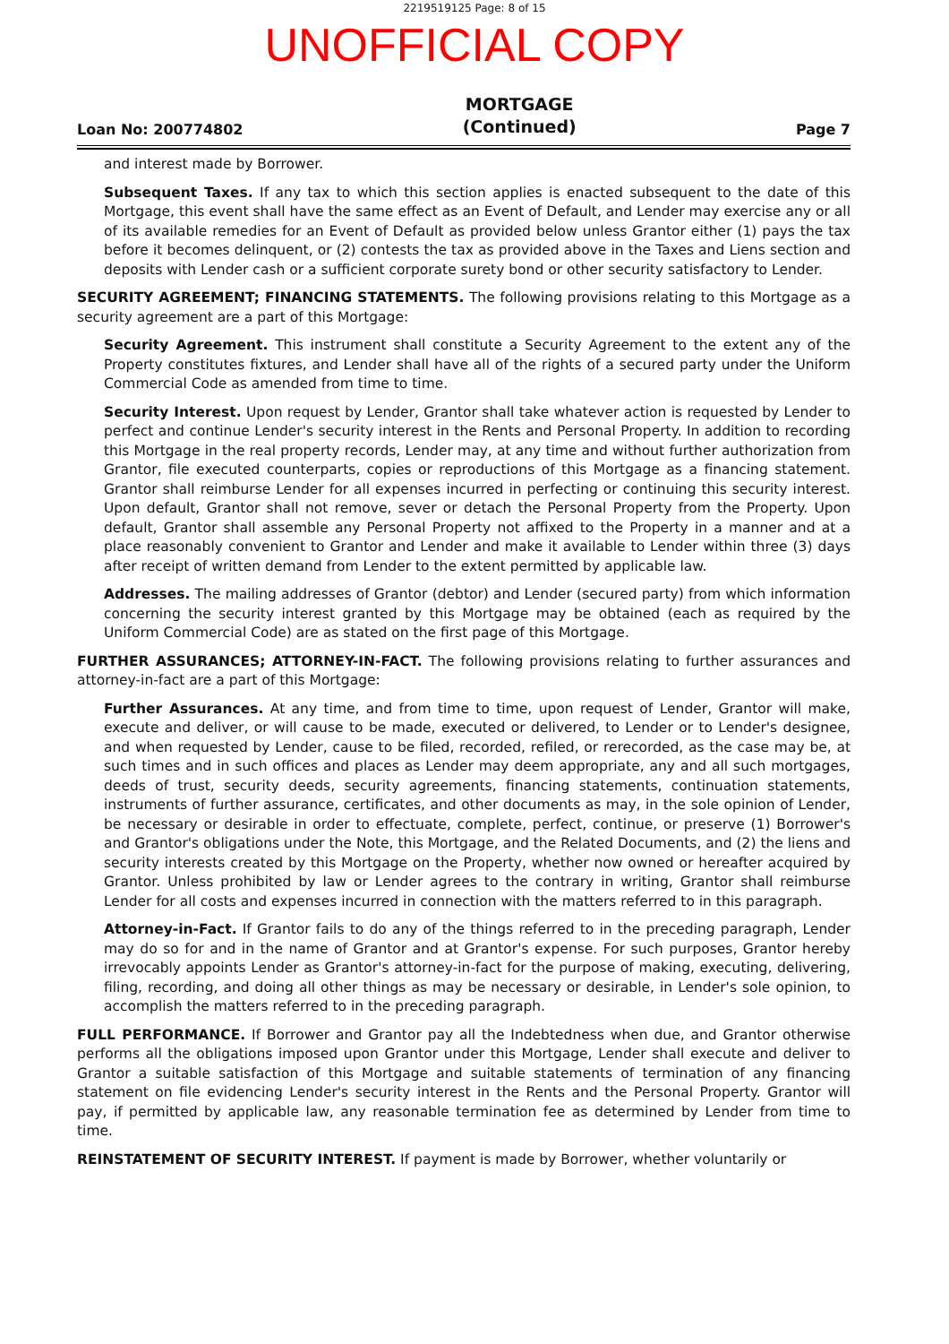2219519125 Page: 8 of 15
UNOFFICIAL COPY
Loan No: 200774802
MORTGAGE
(Continued)
Page 7
and interest made by Borrower.
Subsequent Taxes. If any tax to which this section applies is enacted subsequent to the date of this Mortgage, this event shall have the same effect as an Event of Default, and Lender may exercise any or all of its available remedies for an Event of Default as provided below unless Grantor either (1) pays the tax before it becomes delinquent, or (2) contests the tax as provided above in the Taxes and Liens section and deposits with Lender cash or a sufficient corporate surety bond or other security satisfactory to Lender.
SECURITY AGREEMENT; FINANCING STATEMENTS. The following provisions relating to this Mortgage as a security agreement are a part of this Mortgage:
Security Agreement. This instrument shall constitute a Security Agreement to the extent any of the Property constitutes fixtures, and Lender shall have all of the rights of a secured party under the Uniform Commercial Code as amended from time to time.
Security Interest. Upon request by Lender, Grantor shall take whatever action is requested by Lender to perfect and continue Lender's security interest in the Rents and Personal Property. In addition to recording this Mortgage in the real property records, Lender may, at any time and without further authorization from Grantor, file executed counterparts, copies or reproductions of this Mortgage as a financing statement. Grantor shall reimburse Lender for all expenses incurred in perfecting or continuing this security interest. Upon default, Grantor shall not remove, sever or detach the Personal Property from the Property. Upon default, Grantor shall assemble any Personal Property not affixed to the Property in a manner and at a place reasonably convenient to Grantor and Lender and make it available to Lender within three (3) days after receipt of written demand from Lender to the extent permitted by applicable law.
Addresses. The mailing addresses of Grantor (debtor) and Lender (secured party) from which information concerning the security interest granted by this Mortgage may be obtained (each as required by the Uniform Commercial Code) are as stated on the first page of this Mortgage.
FURTHER ASSURANCES; ATTORNEY-IN-FACT. The following provisions relating to further assurances and attorney-in-fact are a part of this Mortgage:
Further Assurances. At any time, and from time to time, upon request of Lender, Grantor will make, execute and deliver, or will cause to be made, executed or delivered, to Lender or to Lender's designee, and when requested by Lender, cause to be filed, recorded, refiled, or rerecorded, as the case may be, at such times and in such offices and places as Lender may deem appropriate, any and all such mortgages, deeds of trust, security deeds, security agreements, financing statements, continuation statements, instruments of further assurance, certificates, and other documents as may, in the sole opinion of Lender, be necessary or desirable in order to effectuate, complete, perfect, continue, or preserve (1) Borrower's and Grantor's obligations under the Note, this Mortgage, and the Related Documents, and (2) the liens and security interests created by this Mortgage on the Property, whether now owned or hereafter acquired by Grantor. Unless prohibited by law or Lender agrees to the contrary in writing, Grantor shall reimburse Lender for all costs and expenses incurred in connection with the matters referred to in this paragraph.
Attorney-in-Fact. If Grantor fails to do any of the things referred to in the preceding paragraph, Lender may do so for and in the name of Grantor and at Grantor's expense. For such purposes, Grantor hereby irrevocably appoints Lender as Grantor's attorney-in-fact for the purpose of making, executing, delivering, filing, recording, and doing all other things as may be necessary or desirable, in Lender's sole opinion, to accomplish the matters referred to in the preceding paragraph.
FULL PERFORMANCE. If Borrower and Grantor pay all the Indebtedness when due, and Grantor otherwise performs all the obligations imposed upon Grantor under this Mortgage, Lender shall execute and deliver to Grantor a suitable satisfaction of this Mortgage and suitable statements of termination of any financing statement on file evidencing Lender's security interest in the Rents and the Personal Property. Grantor will pay, if permitted by applicable law, any reasonable termination fee as determined by Lender from time to time.
REINSTATEMENT OF SECURITY INTEREST. If payment is made by Borrower, whether voluntarily or